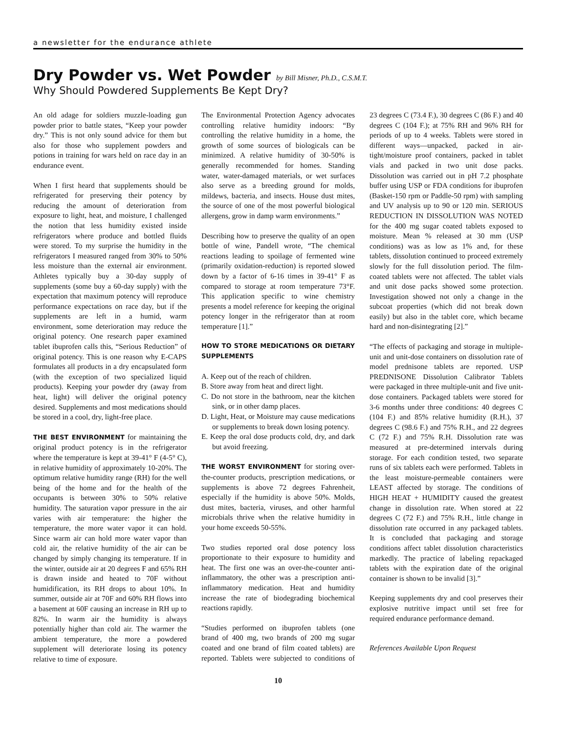a newsletter for the endurance athlete
Dry Powder vs. Wet Powder by Bill Misner, Ph.D., C.S.M.T.
Why Should Powdered Supplements Be Kept Dry?
An old adage for soldiers muzzle-loading gun powder prior to battle states, “Keep your powder dry.” This is not only sound advice for them but also for those who supplement powders and potions in training for wars held on race day in an endurance event.
When I first heard that supplements should be refrigerated for preserving their potency by reducing the amount of deterioration from exposure to light, heat, and moisture, I challenged the notion that less humidity existed inside refrigerators where produce and bottled fluids were stored. To my surprise the humidity in the refrigerators I measured ranged from 30% to 50% less moisture than the external air environment. Athletes typically buy a 30-day supply of supplements (some buy a 60-day supply) with the expectation that maximum potency will reproduce performance expectations on race day, but if the supplements are left in a humid, warm environment, some deterioration may reduce the original potency. One research paper examined tablet ibuprofen calls this, “Serious Reduction” of original potency. This is one reason why E-CAPS formulates all products in a dry encapsulated form (with the exception of two specialized liquid products). Keeping your powder dry (away from heat, light) will deliver the original potency desired. Supplements and most medications should be stored in a cool, dry, light-free place.
THE BEST ENVIRONMENT for maintaining the original product potency is in the refrigerator where the temperature is kept at 39-41° F (4-5° C), in relative humidity of approximately 10-20%. The optimum relative humidity range (RH) for the well being of the home and for the health of the occupants is between 30% to 50% relative humidity. The saturation vapor pressure in the air varies with air temperature: the higher the temperature, the more water vapor it can hold. Since warm air can hold more water vapor than cold air, the relative humidity of the air can be changed by simply changing its temperature. If in the winter, outside air at 20 degrees F and 65% RH is drawn inside and heated to 70F without humidification, its RH drops to about 10%. In summer, outside air at 70F and 60% RH flows into a basement at 60F causing an increase in RH up to 82%. In warm air the humidity is always potentially higher than cold air. The warmer the ambient temperature, the more a powdered supplement will deteriorate losing its potency relative to time of exposure.
The Environmental Protection Agency advocates controlling relative humidity indoors: “By controlling the relative humidity in a home, the growth of some sources of biologicals can be minimized. A relative humidity of 30-50% is generally recommended for homes. Standing water, water-damaged materials, or wet surfaces also serve as a breeding ground for molds, mildews, bacteria, and insects. House dust mites, the source of one of the most powerful biological allergens, grow in damp warm environments.”
Describing how to preserve the quality of an open bottle of wine, Pandell wrote, “The chemical reactions leading to spoilage of fermented wine (primarily oxidation-reduction) is reported slowed down by a factor of 6-16 times in 39-41° F as compared to storage at room temperature 73°F. This application specific to wine chemistry presents a model reference for keeping the original potency longer in the refrigerator than at room temperature [1].”
HOW TO STORE MEDICATIONS OR DIETARY SUPPLEMENTS
A. Keep out of the reach of children.
B. Store away from heat and direct light.
C. Do not store in the bathroom, near the kitchen sink, or in other damp places.
D. Light, Heat, or Moisture may cause medications or supplements to break down losing potency.
E. Keep the oral dose products cold, dry, and dark but avoid freezing.
THE WORST ENVIRONMENT for storing over-the-counter products, prescription medications, or supplements is above 72 degrees Fahrenheit, especially if the humidity is above 50%. Molds, dust mites, bacteria, viruses, and other harmful microbials thrive when the relative humidity in your home exceeds 50-55%.
Two studies reported oral dose potency loss proportionate to their exposure to humidity and heat. The first one was an over-the-counter anti-inflammatory, the other was a prescription anti-inflammatory medication. Heat and humidity increase the rate of biodegrading biochemical reactions rapidly.
“Studies performed on ibuprofen tablets (one brand of 400 mg, two brands of 200 mg sugar coated and one brand of film coated tablets) are reported. Tablets were subjected to conditions of 23 degrees C (73.4 F.), 30 degrees C (86 F.) and 40 degrees C (104 F.); at 75% RH and 96% RH for periods of up to 4 weeks. Tablets were stored in different ways—unpacked, packed in air-tight/moisture proof containers, packed in tablet vials and packed in two unit dose packs. Dissolution was carried out in pH 7.2 phosphate buffer using USP or FDA conditions for ibuprofen (Basket-150 rpm or Paddle-50 rpm) with sampling and UV analysis up to 90 or 120 min. SERIOUS REDUCTION IN DISSOLUTION WAS NOTED for the 400 mg sugar coated tablets exposed to moisture. Mean % released at 30 mm (USP conditions) was as low as 1% and, for these tablets, dissolution continued to proceed extremely slowly for the full dissolution period. The film-coated tablets were not affected. The tablet vials and unit dose packs showed some protection. Investigation showed not only a change in the subcoat properties (which did not break down easily) but also in the tablet core, which became hard and non-disintegrating [2].”
“The effects of packaging and storage in multiple-unit and unit-dose containers on dissolution rate of model prednisone tablets are reported. USP PREDNISONE Dissolution Calibrator Tablets were packaged in three multiple-unit and five unit-dose containers. Packaged tablets were stored for 3-6 months under three conditions: 40 degrees C (104 F.) and 85% relative humidity (R.H.), 37 degrees C (98.6 F.) and 75% R.H., and 22 degrees C (72 F.) and 75% R.H. Dissolution rate was measured at pre-determined intervals during storage. For each condition tested, two separate runs of six tablets each were performed. Tablets in the least moisture-permeable containers were LEAST affected by storage. The conditions of HIGH HEAT + HUMIDITY caused the greatest change in dissolution rate. When stored at 22 degrees C (72 F.) and 75% R.H., little change in dissolution rate occurred in any packaged tablets. It is concluded that packaging and storage conditions affect tablet dissolution characteristics markedly. The practice of labeling repackaged tablets with the expiration date of the original container is shown to be invalid [3].”
Keeping supplements dry and cool preserves their explosive nutritive impact until set free for required endurance performance demand.
References Available Upon Request
10